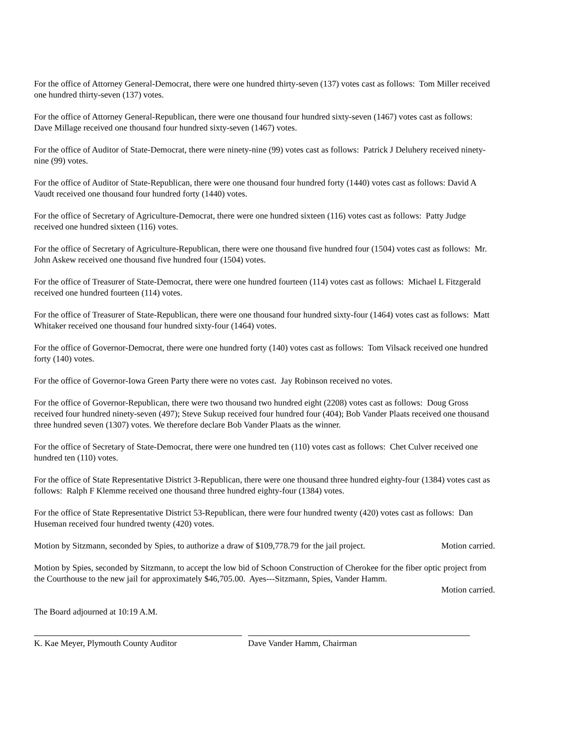For the office of Attorney General-Democrat, there were one hundred thirty-seven (137) votes cast as follows: Tom Miller received one hundred thirty-seven (137) votes.
For the office of Attorney General-Republican, there were one thousand four hundred sixty-seven (1467) votes cast as follows: Dave Millage received one thousand four hundred sixty-seven (1467) votes.
For the office of Auditor of State-Democrat, there were ninety-nine (99) votes cast as follows: Patrick J Deluhery received ninety-nine (99) votes.
For the office of Auditor of State-Republican, there were one thousand four hundred forty (1440) votes cast as follows: David A Vaudt received one thousand four hundred forty (1440) votes.
For the office of Secretary of Agriculture-Democrat, there were one hundred sixteen (116) votes cast as follows: Patty Judge received one hundred sixteen (116) votes.
For the office of Secretary of Agriculture-Republican, there were one thousand five hundred four (1504) votes cast as follows: Mr. John Askew received one thousand five hundred four (1504) votes.
For the office of Treasurer of State-Democrat, there were one hundred fourteen (114) votes cast as follows: Michael L Fitzgerald received one hundred fourteen (114) votes.
For the office of Treasurer of State-Republican, there were one thousand four hundred sixty-four (1464) votes cast as follows: Matt Whitaker received one thousand four hundred sixty-four (1464) votes.
For the office of Governor-Democrat, there were one hundred forty (140) votes cast as follows: Tom Vilsack received one hundred forty (140) votes.
For the office of Governor-Iowa Green Party there were no votes cast. Jay Robinson received no votes.
For the office of Governor-Republican, there were two thousand two hundred eight (2208) votes cast as follows: Doug Gross received four hundred ninety-seven (497); Steve Sukup received four hundred four (404); Bob Vander Plaats received one thousand three hundred seven (1307) votes. We therefore declare Bob Vander Plaats as the winner.
For the office of Secretary of State-Democrat, there were one hundred ten (110) votes cast as follows: Chet Culver received one hundred ten (110) votes.
For the office of State Representative District 3-Republican, there were one thousand three hundred eighty-four (1384) votes cast as follows: Ralph F Klemme received one thousand three hundred eighty-four (1384) votes.
For the office of State Representative District 53-Republican, there were four hundred twenty (420) votes cast as follows: Dan Huseman received four hundred twenty (420) votes.
Motion by Sitzmann, seconded by Spies, to authorize a draw of $109,778.79 for the jail project. Motion carried.
Motion by Spies, seconded by Sitzmann, to accept the low bid of Schoon Construction of Cherokee for the fiber optic project from the Courthouse to the new jail for approximately $46,705.00. Ayes---Sitzmann, Spies, Vander Hamm.
Motion carried.
The Board adjourned at 10:19 A.M.
K. Kae Meyer, Plymouth County Auditor Dave Vander Hamm, Chairman